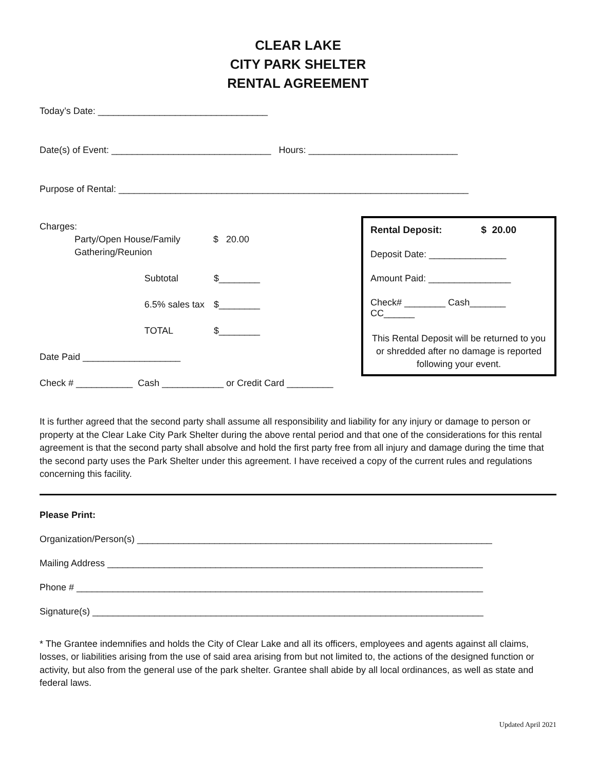CLEAR LAKE
CITY PARK SHELTER
RENTAL AGREEMENT
Today’s Date: _________________________________
Date(s) of Event: _______________________________ Hours: _____________________________
Purpose of Rental: ____________________________________________________________________
Charges:
Party/Open House/Family
Gathering/Reunion $ 20.00
Subtotal $________
6.5% sales tax $________
TOTAL $________
Date Paid ___________________
Check # ___________ Cash ____________ or Credit Card _________
Rental Deposit: $ 20.00
Deposit Date: _______________
Amount Paid: ________________
Check# ________ Cash_______ CC______
This Rental Deposit will be returned to you or shredded after no damage is reported following your event.
It is further agreed that the second party shall assume all responsibility and liability for any injury or damage to person or property at the Clear Lake City Park Shelter during the above rental period and that one of the considerations for this rental agreement is that the second party shall absolve and hold the first party free from all injury and damage during the time that the second party uses the Park Shelter under this agreement. I have received a copy of the current rules and regulations concerning this facility.
Please Print:
Organization/Person(s) _____________________________________________________________________
Mailing Address _________________________________________________________________________
Phone # _______________________________________________________________________________
Signature(s) ____________________________________________________________________________
* The Grantee indemnifies and holds the City of Clear Lake and all its officers, employees and agents against all claims, losses, or liabilities arising from the use of said area arising from but not limited to, the actions of the designed function or activity, but also from the general use of the park shelter. Grantee shall abide by all local ordinances, as well as state and federal laws.
Updated April 2021